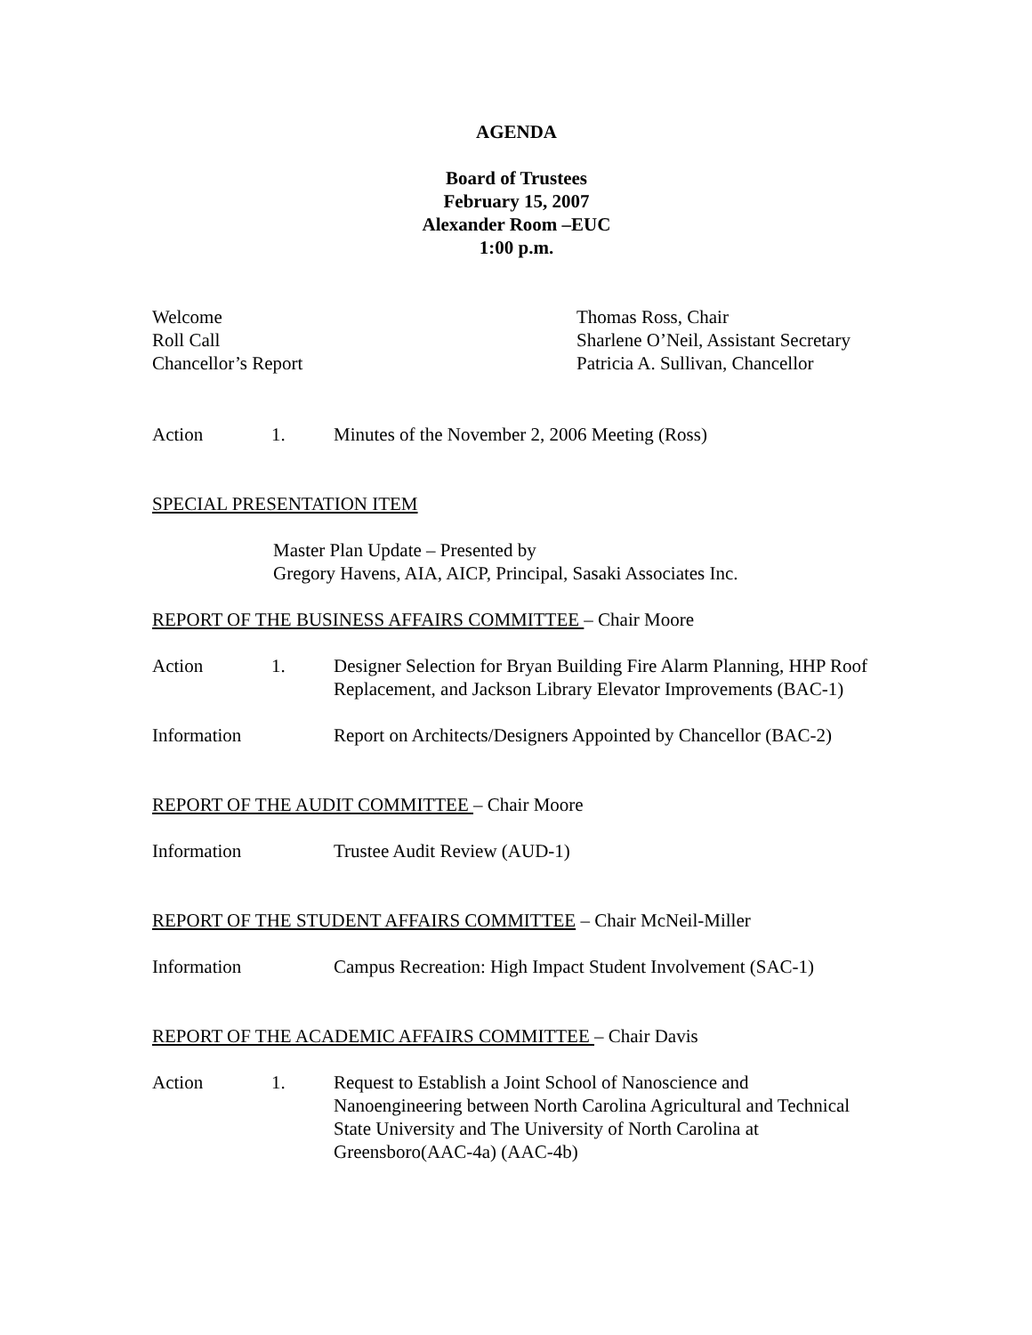AGENDA
Board of Trustees
February 15, 2007
Alexander Room –EUC
1:00 p.m.
Welcome Thomas Ross, Chair
Roll Call Sharlene O’Neil, Assistant Secretary
Chancellor’s Report Patricia A. Sullivan, Chancellor
Action 1. Minutes of the November 2, 2006 Meeting (Ross)
SPECIAL PRESENTATION ITEM
Master Plan Update – Presented by
Gregory Havens, AIA, AICP, Principal, Sasaki Associates Inc.
REPORT OF THE BUSINESS AFFAIRS COMMITTEE – Chair Moore
Action 1. Designer Selection for Bryan Building Fire Alarm Planning, HHP Roof Replacement, and Jackson Library Elevator Improvements (BAC-1)
Information Report on Architects/Designers Appointed by Chancellor (BAC-2)
REPORT OF THE AUDIT COMMITTEE – Chair Moore
Information Trustee Audit Review (AUD-1)
REPORT OF THE STUDENT AFFAIRS COMMITTEE – Chair McNeil-Miller
Information Campus Recreation: High Impact Student Involvement (SAC-1)
REPORT OF THE ACADEMIC AFFAIRS COMMITTEE – Chair Davis
Action 1. Request to Establish a Joint School of Nanoscience and Nanoengineering between North Carolina Agricultural and Technical State University and The University of North Carolina at Greensboro(AAC-4a) (AAC-4b)